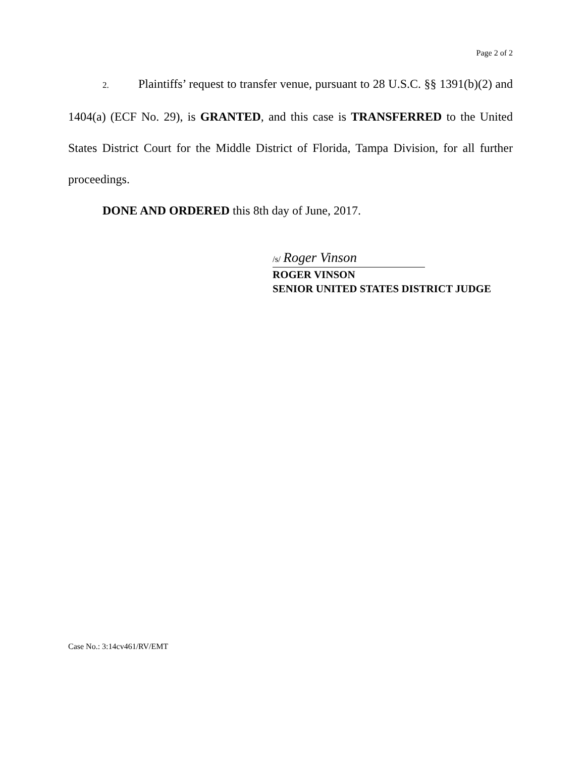Page 2 of 2
2. Plaintiffs’ request to transfer venue, pursuant to 28 U.S.C. §§ 1391(b)(2) and 1404(a) (ECF No. 29), is GRANTED, and this case is TRANSFERRED to the United States District Court for the Middle District of Florida, Tampa Division, for all further proceedings.
DONE AND ORDERED this 8th day of June, 2017.
/s/ Roger Vinson
ROGER VINSON
SENIOR UNITED STATES DISTRICT JUDGE
Case No.: 3:14cv461/RV/EMT